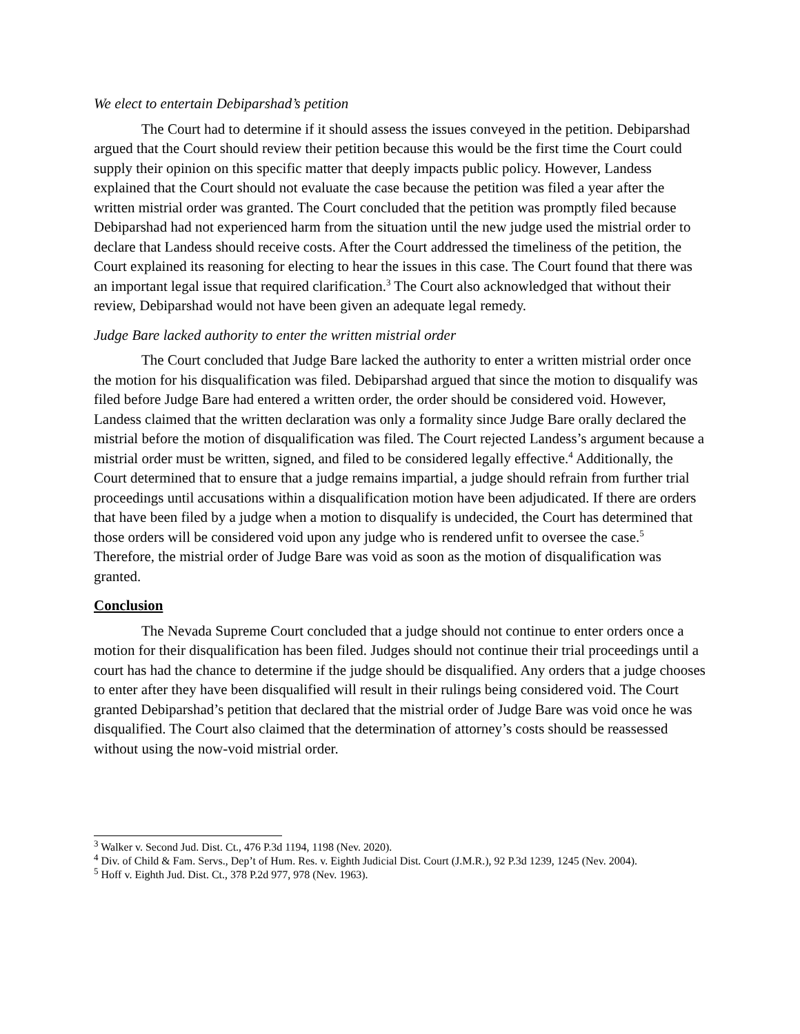We elect to entertain Debiparshad’s petition
The Court had to determine if it should assess the issues conveyed in the petition. Debiparshad argued that the Court should review their petition because this would be the first time the Court could supply their opinion on this specific matter that deeply impacts public policy. However, Landess explained that the Court should not evaluate the case because the petition was filed a year after the written mistrial order was granted. The Court concluded that the petition was promptly filed because Debiparshad had not experienced harm from the situation until the new judge used the mistrial order to declare that Landess should receive costs. After the Court addressed the timeliness of the petition, the Court explained its reasoning for electing to hear the issues in this case. The Court found that there was an important legal issue that required clarification.<sup>3</sup> The Court also acknowledged that without their review, Debiparshad would not have been given an adequate legal remedy.
Judge Bare lacked authority to enter the written mistrial order
The Court concluded that Judge Bare lacked the authority to enter a written mistrial order once the motion for his disqualification was filed. Debiparshad argued that since the motion to disqualify was filed before Judge Bare had entered a written order, the order should be considered void. However, Landess claimed that the written declaration was only a formality since Judge Bare orally declared the mistrial before the motion of disqualification was filed. The Court rejected Landess’s argument because a mistrial order must be written, signed, and filed to be considered legally effective.<sup>4</sup> Additionally, the Court determined that to ensure that a judge remains impartial, a judge should refrain from further trial proceedings until accusations within a disqualification motion have been adjudicated. If there are orders that have been filed by a judge when a motion to disqualify is undecided, the Court has determined that those orders will be considered void upon any judge who is rendered unfit to oversee the case.<sup>5</sup> Therefore, the mistrial order of Judge Bare was void as soon as the motion of disqualification was granted.
Conclusion
The Nevada Supreme Court concluded that a judge should not continue to enter orders once a motion for their disqualification has been filed. Judges should not continue their trial proceedings until a court has had the chance to determine if the judge should be disqualified. Any orders that a judge chooses to enter after they have been disqualified will result in their rulings being considered void. The Court granted Debiparshad’s petition that declared that the mistrial order of Judge Bare was void once he was disqualified. The Court also claimed that the determination of attorney’s costs should be reassessed without using the now-void mistrial order.
<sup>3</sup> Walker v. Second Jud. Dist. Ct., 476 P.3d 1194, 1198 (Nev. 2020).
<sup>4</sup> Div. of Child & Fam. Servs., Dep’t of Hum. Res. v. Eighth Judicial Dist. Court (J.M.R.), 92 P.3d 1239, 1245 (Nev. 2004).
<sup>5</sup> Hoff v. Eighth Jud. Dist. Ct., 378 P.2d 977, 978 (Nev. 1963).